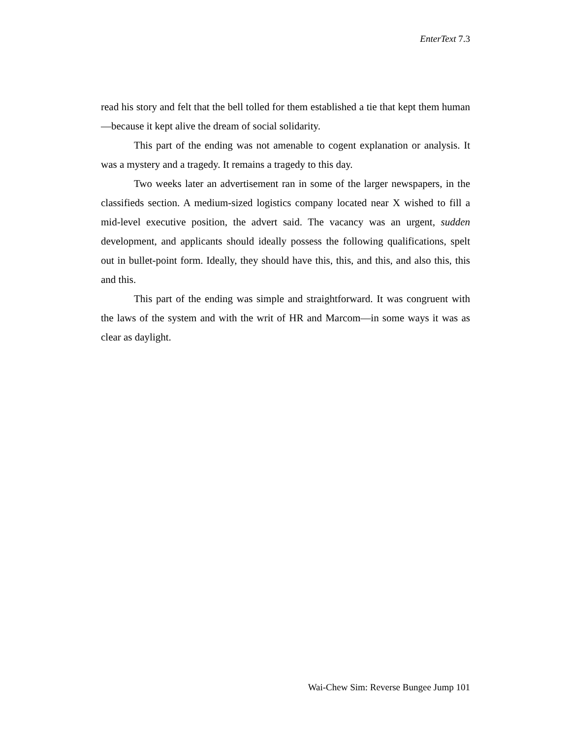EnterText 7.3
read his story and felt that the bell tolled for them established a tie that kept them human—because it kept alive the dream of social solidarity.
This part of the ending was not amenable to cogent explanation or analysis. It was a mystery and a tragedy. It remains a tragedy to this day.
Two weeks later an advertisement ran in some of the larger newspapers, in the classifieds section. A medium-sized logistics company located near X wished to fill a mid-level executive position, the advert said. The vacancy was an urgent, sudden development, and applicants should ideally possess the following qualifications, spelt out in bullet-point form. Ideally, they should have this, this, and this, and also this, this and this.
This part of the ending was simple and straightforward. It was congruent with the laws of the system and with the writ of HR and Marcom—in some ways it was as clear as daylight.
Wai-Chew Sim: Reverse Bungee Jump 101